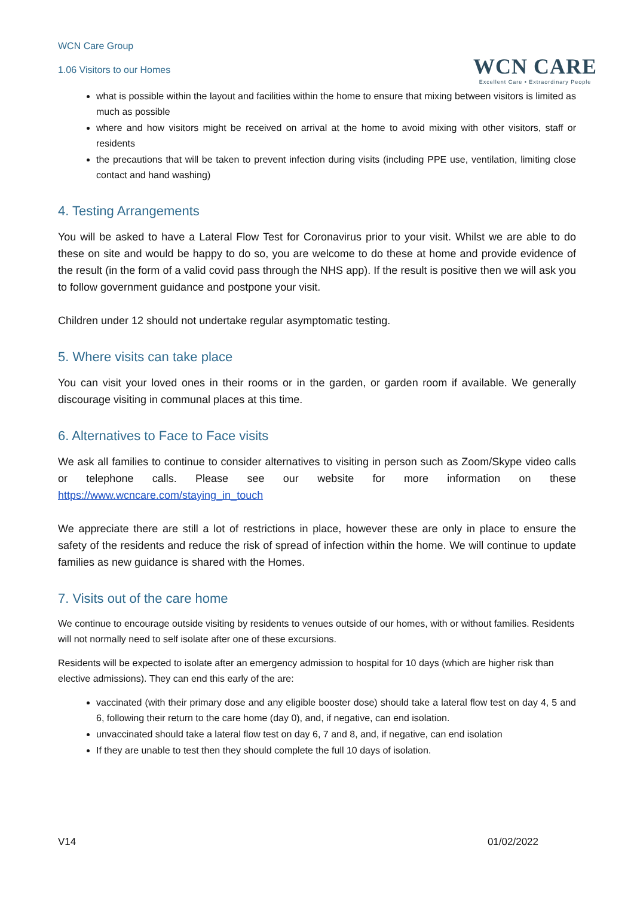WCN Care Group
1.06 Visitors to our Homes
WCN CARE
Excellent Care • Extraordinary People
what is possible within the layout and facilities within the home to ensure that mixing between visitors is limited as much as possible
where and how visitors might be received on arrival at the home to avoid mixing with other visitors, staff or residents
the precautions that will be taken to prevent infection during visits (including PPE use, ventilation, limiting close contact and hand washing)
4. Testing Arrangements
You will be asked to have a Lateral Flow Test for Coronavirus prior to your visit. Whilst we are able to do these on site and would be happy to do so, you are welcome to do these at home and provide evidence of the result (in the form of a valid covid pass through the NHS app). If the result is positive then we will ask you to follow government guidance and postpone your visit.
Children under 12 should not undertake regular asymptomatic testing.
5. Where visits can take place
You can visit your loved ones in their rooms or in the garden, or garden room if available. We generally discourage visiting in communal places at this time.
6. Alternatives to Face to Face visits
We ask all families to continue to consider alternatives to visiting in person such as Zoom/Skype video calls or telephone calls. Please see our website for more information on these https://www.wcncare.com/staying_in_touch
We appreciate there are still a lot of restrictions in place, however these are only in place to ensure the safety of the residents and reduce the risk of spread of infection within the home. We will continue to update families as new guidance is shared with the Homes.
7. Visits out of the care home
We continue to encourage outside visiting by residents to venues outside of our homes, with or without families. Residents will not normally need to self isolate after one of these excursions.
Residents will be expected to isolate after an emergency admission to hospital for 10 days (which are higher risk than elective admissions). They can end this early of the are:
vaccinated (with their primary dose and any eligible booster dose) should take a lateral flow test on day 4, 5 and 6, following their return to the care home (day 0), and, if negative, can end isolation.
unvaccinated should take a lateral flow test on day 6, 7 and 8, and, if negative, can end isolation
If they are unable to test then they should complete the full 10 days of isolation.
V14 01/02/2022